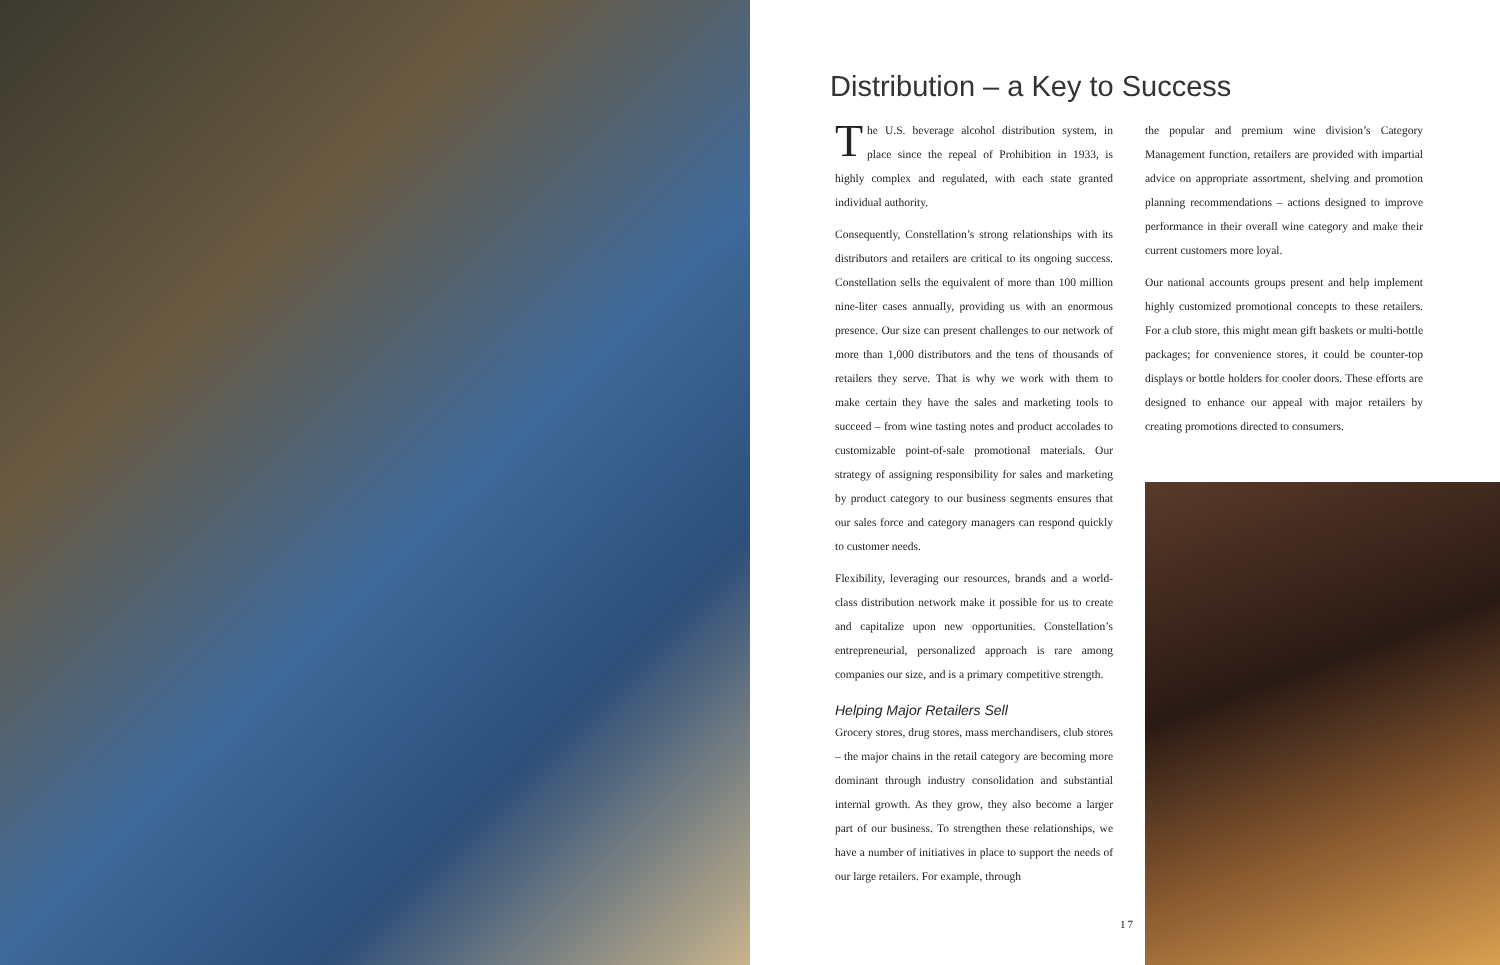Distribution – a Key to Success
The U.S. beverage alcohol distribution system, in place since the repeal of Prohibition in 1933, is highly complex and regulated, with each state granted individual authority.
Consequently, Constellation’s strong relationships with its distributors and retailers are critical to its ongoing success. Constellation sells the equivalent of more than 100 million nine-liter cases annually, providing us with an enormous presence. Our size can present challenges to our network of more than 1,000 distributors and the tens of thousands of retailers they serve. That is why we work with them to make certain they have the sales and marketing tools to succeed – from wine tasting notes and product accolades to customizable point-of-sale promotional materials. Our strategy of assigning responsibility for sales and marketing by product category to our business segments ensures that our sales force and category managers can respond quickly to customer needs.
Flexibility, leveraging our resources, brands and a world-class distribution network make it possible for us to create and capitalize upon new opportunities. Constellation’s entrepreneurial, personalized approach is rare among companies our size, and is a primary competitive strength.
Helping Major Retailers Sell
Grocery stores, drug stores, mass merchandisers, club stores – the major chains in the retail category are becoming more dominant through industry consolidation and substantial internal growth. As they grow, they also become a larger part of our business. To strengthen these relationships, we have a number of initiatives in place to support the needs of our large retailers. For example, through
the popular and premium wine division’s Category Management function, retailers are provided with impartial advice on appropriate assortment, shelving and promotion planning recommendations – actions designed to improve performance in their overall wine category and make their current customers more loyal.
Our national accounts groups present and help implement highly customized promotional concepts to these retailers. For a club store, this might mean gift baskets or multi-bottle packages; for convenience stores, it could be counter-top displays or bottle holders for cooler doors. These efforts are designed to enhance our appeal with major retailers by creating promotions directed to consumers.
17